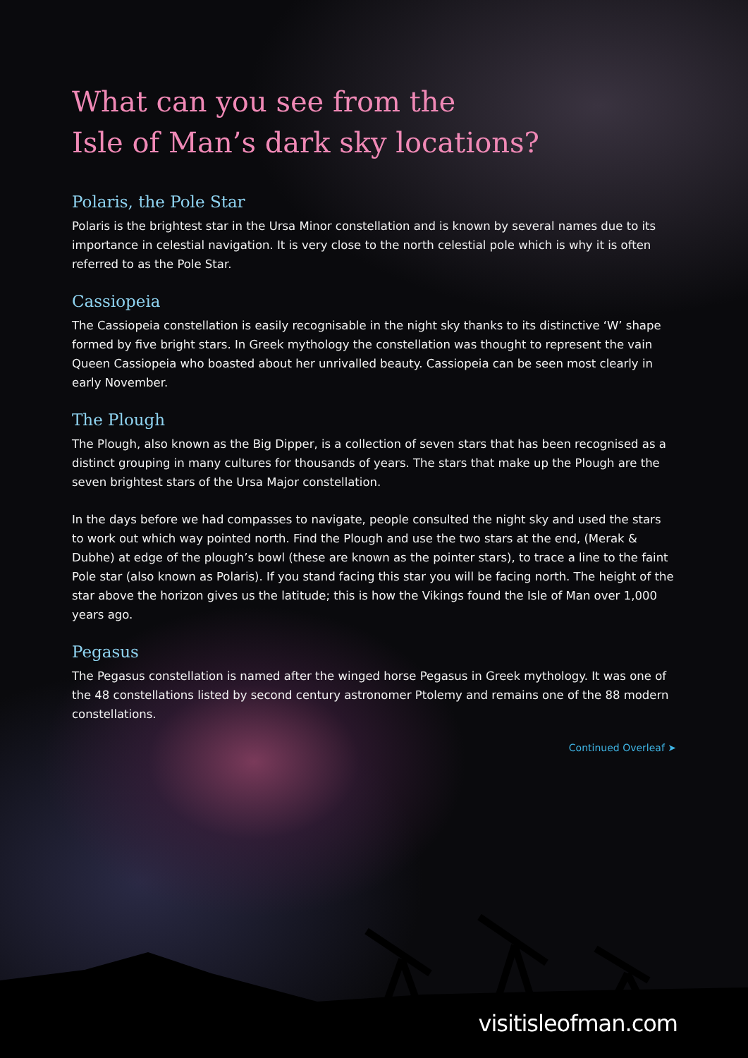What can you see from the
Isle of Man’s dark sky locations?
Polaris, the Pole Star
Polaris is the brightest star in the Ursa Minor constellation and is known by several names due to its importance in celestial navigation. It is very close to the north celestial pole which is why it is often referred to as the Pole Star.
Cassiopeia
The Cassiopeia constellation is easily recognisable in the night sky thanks to its distinctive ‘W’ shape formed by five bright stars. In Greek mythology the constellation was thought to represent the vain Queen Cassiopeia who boasted about her unrivalled beauty. Cassiopeia can be seen most clearly in early November.
The Plough
The Plough, also known as the Big Dipper, is a collection of seven stars that has been recognised as a distinct grouping in many cultures for thousands of years. The stars that make up the Plough are the seven brightest stars of the Ursa Major constellation.
In the days before we had compasses to navigate, people consulted the night sky and used the stars to work out which way pointed north. Find the Plough and use the two stars at the end, (Merak & Dubhe) at edge of the plough’s bowl (these are known as the pointer stars), to trace a line to the faint Pole star (also known as Polaris). If you stand facing this star you will be facing north. The height of the star above the horizon gives us the latitude; this is how the Vikings found the Isle of Man over 1,000 years ago.
Pegasus
The Pegasus constellation is named after the winged horse Pegasus in Greek mythology. It was one of the 48 constellations listed by second century astronomer Ptolemy and remains one of the 88 modern constellations.
Continued Overleaf ➤
visitisleofman.com